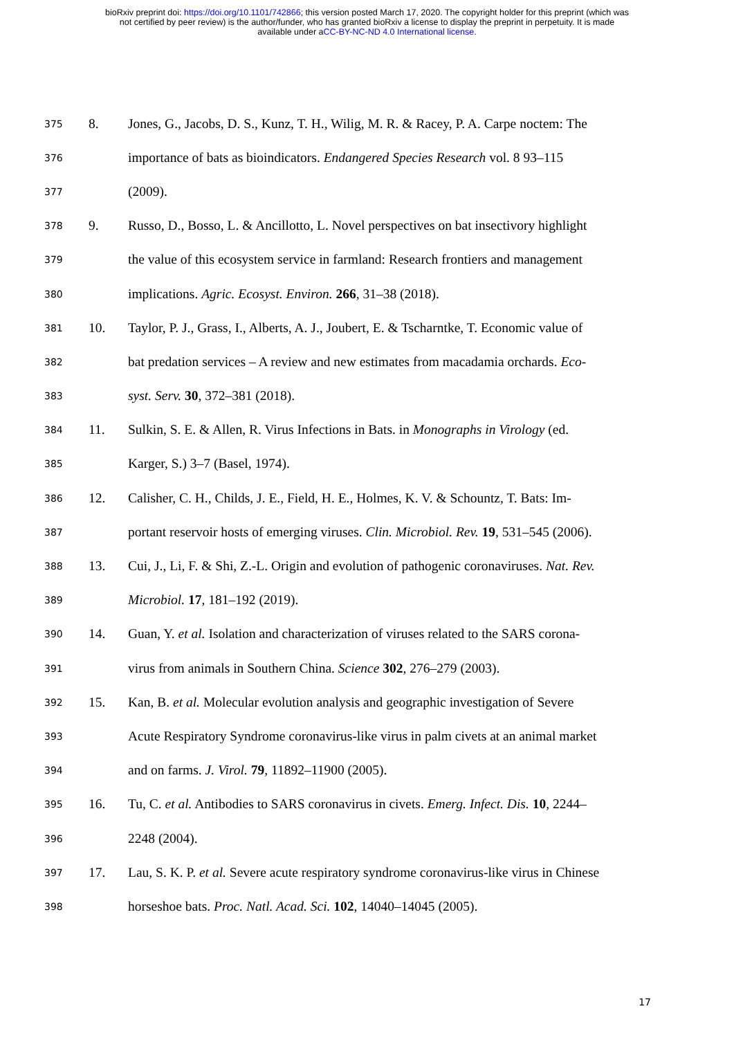bioRxiv preprint doi: https://doi.org/10.1101/742866; this version posted March 17, 2020. The copyright holder for this preprint (which was
not certified by peer review) is the author/funder, who has granted bioRxiv a license to display the preprint in perpetuity. It is made
available under aCC-BY-NC-ND 4.0 International license.
375 8. Jones, G., Jacobs, D. S., Kunz, T. H., Wilig, M. R. & Racey, P. A. Carpe noctem: The
376 importance of bats as bioindicators. Endangered Species Research vol. 8 93–115
377 (2009).
378 9. Russo, D., Bosso, L. & Ancillotto, L. Novel perspectives on bat insectivory highlight
379 the value of this ecosystem service in farmland: Research frontiers and management
380 implications. Agric. Ecosyst. Environ. 266, 31–38 (2018).
381 10. Taylor, P. J., Grass, I., Alberts, A. J., Joubert, E. & Tscharntke, T. Economic value of
382 bat predation services – A review and new estimates from macadamia orchards. Eco-
383 syst. Serv. 30, 372–381 (2018).
384 11. Sulkin, S. E. & Allen, R. Virus Infections in Bats. in Monographs in Virology (ed.
385 Karger, S.) 3–7 (Basel, 1974).
386 12. Calisher, C. H., Childs, J. E., Field, H. E., Holmes, K. V. & Schountz, T. Bats: Im-
387 portant reservoir hosts of emerging viruses. Clin. Microbiol. Rev. 19, 531–545 (2006).
388 13. Cui, J., Li, F. & Shi, Z.-L. Origin and evolution of pathogenic coronaviruses. Nat. Rev.
389 Microbiol. 17, 181–192 (2019).
390 14. Guan, Y. et al. Isolation and characterization of viruses related to the SARS corona-
391 virus from animals in Southern China. Science 302, 276–279 (2003).
392 15. Kan, B. et al. Molecular evolution analysis and geographic investigation of Severe
393 Acute Respiratory Syndrome coronavirus-like virus in palm civets at an animal market
394 and on farms. J. Virol. 79, 11892–11900 (2005).
395 16. Tu, C. et al. Antibodies to SARS coronavirus in civets. Emerg. Infect. Dis. 10, 2244–
396 2248 (2004).
397 17. Lau, S. K. P. et al. Severe acute respiratory syndrome coronavirus-like virus in Chinese
398 horseshoe bats. Proc. Natl. Acad. Sci. 102, 14040–14045 (2005).
17